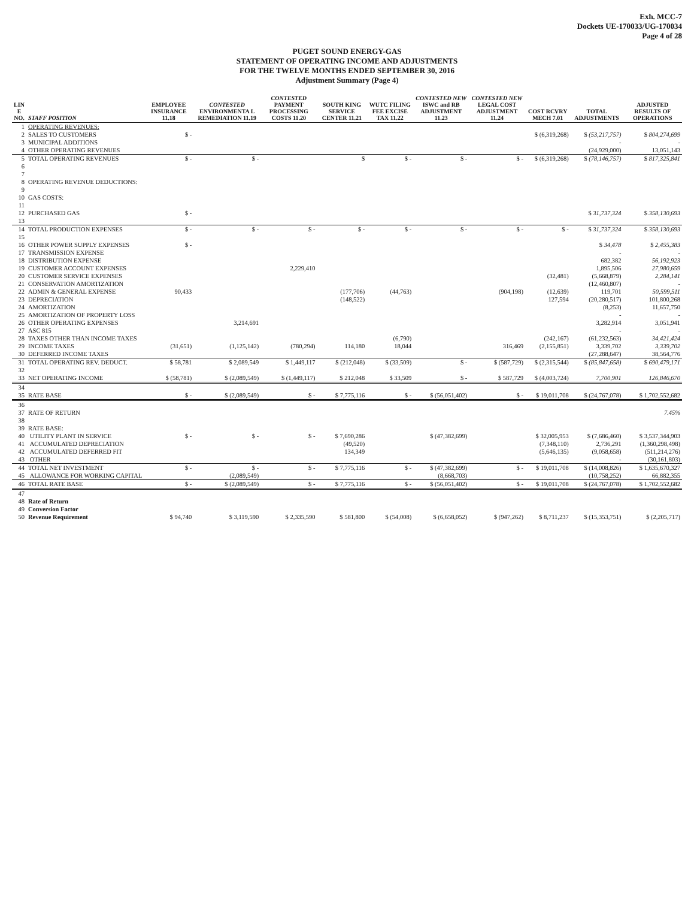Exh. MCC-7
Dockets UE-170033/UG-170034
Page 4 of 28
PUGET SOUND ENERGY-GAS
STATEMENT OF OPERATING INCOME AND ADJUSTMENTS
FOR THE TWELVE MONTHS ENDED SEPTEMBER 30, 2016
Adjustment Summary (Page 4)
| LIN E NO. | STAFF POSITION | EMPLOYEE INSURANCE 11.18 | CONTESTED ENVIRONMENTA L REMEDIATION 11.19 | CONTESTED PAYMENT PROCESSING COSTS 11.20 | SOUTH KING SERVICE CENTER 11.21 | WUTC FILING FEE EXCISE TAX 11.22 | CONTESTED NEW ISWC and RB ADJUSTMENT 11.23 | CONTESTED NEW LEGAL COST ADJUSTMENT 11.24 | COST RCVRY MECH 7.01 | TOTAL ADJUSTMENTS | ADJUSTED RESULTS OF OPERATIONS |
| --- | --- | --- | --- | --- | --- | --- | --- | --- | --- | --- | --- |
| 1 | OPERATING REVENUES: | | | | | | | | | | |
| 2 | SALES TO CUSTOMERS | $ - | | | | | | | $ (6,319,268) | $ (53,217,757) | $ 804,274,699 |
| 3 | MUNICIPAL ADDITIONS | | | | | | | | | - | - |
| 4 | OTHER OPERATING REVENUES | | | | | | | | | (24,929,000) | 13,051,143 |
| 5 | TOTAL OPERATING REVENUES | $ - | $ - | | $ | $ - | $ - | $ - | $ (6,319,268) | $ (78,146,757) | $ 817,325,841 |
| 6 | | | | | | | | | | | |
| 7 | | | | | | | | | | | |
| 8 | OPERATING REVENUE DEDUCTIONS: | | | | | | | | | | |
| 9 | | | | | | | | | | | |
| 10 | GAS COSTS: | | | | | | | | | | |
| 11 | | | | | | | | | | | |
| 12 | PURCHASED GAS | $ - | | | | | | | | $ 31,737,324 | $ 358,130,693 |
| 13 | | | | | | | | | | | |
| 14 | TOTAL PRODUCTION EXPENSES | $ - | $ - | $ - | $ - | $ - | $ - | $ - | $ - | $ 31,737,324 | $ 358,130,693 |
| 15 | | | | | | | | | | | |
| 16 | OTHER POWER SUPPLY EXPENSES | $ - | | | | | | | | $ 34,478 | $ 2,455,383 |
| 17 | TRANSMISSION EXPENSE | | | | | | | | | - | - |
| 18 | DISTRIBUTION EXPENSE | | | | | | | | | 682,382 | 56,192,923 |
| 19 | CUSTOMER ACCOUNT EXPENSES | | | 2,229,410 | | | | | | 1,895,506 | 27,980,659 |
| 20 | CUSTOMER SERVICE EXPENSES | | | | | | | | (32,481) | (5,668,879) | 2,284,141 |
| 21 | CONSERVATION AMORTIZATION | | | | | | | | | (12,460,807) | - |
| 22 | ADMIN & GENERAL EXPENSE | 90,433 | | | (177,706) | (44,763) | | (904,198) | (12,639) | 119,701 | 50,599,511 |
| 23 | DEPRECIATION | | | | (148,522) | | | | 127,594 | (20,280,517) | 101,800,268 |
| 24 | AMORTIZATION | | | | | | | | | (8,253) | 11,657,750 |
| 25 | AMORTIZATION OF PROPERTY LOSS | | | | | | | | | - | - |
| 26 | OTHER OPERATING EXPENSES | | 3,214,691 | | | | | | | 3,282,914 | 3,051,941 |
| 27 | ASC 815 | | | | | | | | | - | - |
| 28 | TAXES OTHER THAN INCOME TAXES | | | | | (6,790) | | | (242,167) | (61,232,563) | 34,421,424 |
| 29 | INCOME TAXES | (31,651) | (1,125,142) | (780,294) | 114,180 | 18,044 | | 316,469 | (2,155,851) | 3,339,702 | 3,339,702 |
| 30 | DEFERRED INCOME TAXES | | | | | | | | | (27,288,647) | 38,564,776 |
| 31 | TOTAL OPERATING REV. DEDUCT. | $ 58,781 | $ 2,089,549 | $ 1,449,117 | $ (212,048) | $ (33,509) | $ - | $ (587,729) | $ (2,315,544) | $ (85,847,658) | $ 690,479,171 |
| 32 | | | | | | | | | | | |
| 33 | NET OPERATING INCOME | $ (58,781) | $ (2,089,549) | $ (1,449,117) | $ 212,048 | $ 33,509 | $ - | $ 587,729 | $ (4,003,724) | 7,700,901 | 126,846,670 |
| 34 | | | | | | | | | | | |
| 35 | RATE BASE | $ - | $ (2,089,549) | $ - | $ 7,775,116 | $ - | $ (56,051,402) | $ - | $ 19,011,708 | $ (24,767,078) | $ 1,702,552,682 |
| 36 | | | | | | | | | | | |
| 37 | RATE OF RETURN | | | | | | | | | | 7.45% |
| 38 | | | | | | | | | | | |
| 39 | RATE BASE: | | | | | | | | | | |
| 40 | UTILITY PLANT IN SERVICE | $ - | $ - | $ - | $ 7,690,286 | | $ (47,382,699) | | $ 32,005,953 | $ (7,686,460) | $ 3,537,344,903 |
| 41 | ACCUMULATED DEPRECIATION | | | | (49,520) | | | | (7,348,110) | 2,736,291 | (1,360,298,498) |
| 42 | ACCUMULATED DEFERRED FIT | | | | 134,349 | | | | (5,646,135) | (9,058,658) | (511,214,276) |
| 43 | OTHER | | | | | | | | | - | (30,161,803) |
| 44 | TOTAL NET INVESTMENT | $ - | $ - | $ - | $ 7,775,116 | $ - | $ (47,382,699) | $ - | $ 19,011,708 | $ (14,008,826) | $ 1,635,670,327 |
| 45 | ALLOWANCE FOR WORKING CAPITAL | | (2,089,549) | | | | (8,668,703) | | | (10,758,252) | 66,882,355 |
| 46 | TOTAL RATE BASE | $ - | $ (2,089,549) | $ - | $ 7,775,116 | $ - | $ (56,051,402) | $ - | $ 19,011,708 | $ (24,767,078) | $ 1,702,552,682 |
| 47 | | | | | | | | | | | |
| 48 | Rate of Return | | | | | | | | | | |
| 49 | Conversion Factor | | | | | | | | | | |
| 50 | Revenue Requirement | $ 94,740 | $ 3,119,590 | $ 2,335,590 | $ 581,800 | $ (54,008) | $ (6,658,052) | $ (947,262) | $ 8,711,237 | $ (15,353,751) | $ (2,205,717) |